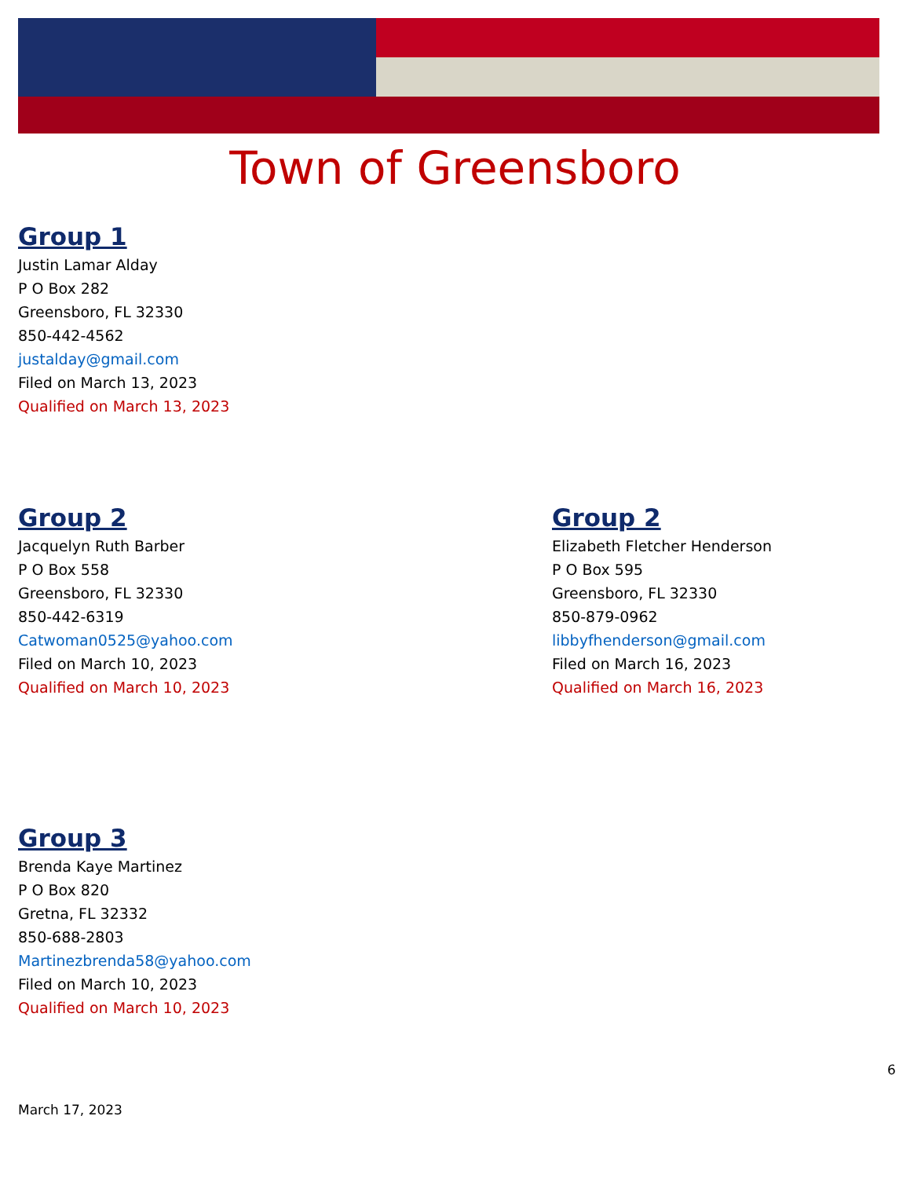Town of Greensboro
Group 1
Justin Lamar Alday
P O Box 282
Greensboro, FL 32330
850-442-4562
justalday@gmail.com
Filed on March 13, 2023
Qualified on March 13, 2023
Group 2
Jacquelyn Ruth Barber
P O Box 558
Greensboro, FL 32330
850-442-6319
Catwoman0525@yahoo.com
Filed on March 10, 2023
Qualified on March 10, 2023
Group 2
Elizabeth Fletcher Henderson
P O Box 595
Greensboro, FL 32330
850-879-0962
libbyfhenderson@gmail.com
Filed on March 16, 2023
Qualified on March 16, 2023
Group 3
Brenda Kaye Martinez
P O Box 820
Gretna, FL 32332
850-688-2803
Martinezbrenda58@yahoo.com
Filed on March 10, 2023
Qualified on March 10, 2023
6
March 17, 2023